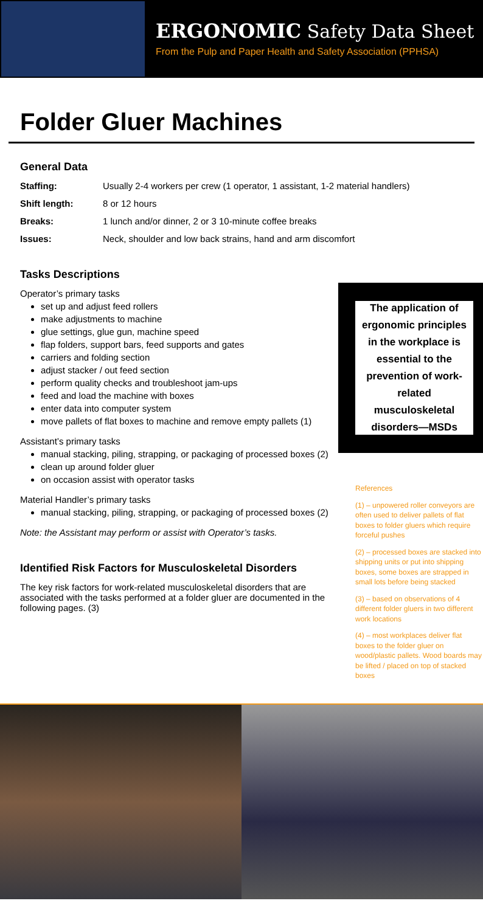ERGONOMIC Safety Data Sheet
From the Pulp and Paper Health and Safety Association (PPHSA)
Folder Gluer Machines
General Data
Staffing: Usually 2-4 workers per crew (1 operator, 1 assistant, 1-2 material handlers)
Shift length: 8 or 12 hours
Breaks: 1 lunch and/or dinner, 2 or 3 10-minute coffee breaks
Issues: Neck, shoulder and low back strains, hand and arm discomfort
Tasks Descriptions
Operator’s primary tasks
set up and adjust feed rollers
make adjustments to machine
glue settings, glue gun, machine speed
flap folders, support bars, feed supports and gates
carriers and folding section
adjust stacker / out feed section
perform quality checks and troubleshoot jam-ups
feed and load the machine with boxes
enter data into computer system
move pallets of flat boxes to machine and remove empty pallets (1)
Assistant’s primary tasks
manual stacking, piling, strapping, or packaging of processed boxes (2)
clean up around folder gluer
on occasion assist with operator tasks
Material Handler’s primary tasks
manual stacking, piling, strapping, or packaging of processed boxes (2)
Note: the Assistant may perform or assist with Operator’s tasks.
Identified Risk Factors for Musculoskeletal Disorders
The key risk factors for work-related musculoskeletal disorders that are associated with the tasks performed at a folder gluer are documented in the following pages. (3)
The application of ergonomic principles in the workplace is essential to the prevention of work-related musculoskeletal disorders—MSDs
References
(1) – unpowered roller conveyors are often used to deliver pallets of flat boxes to folder gluers which require forceful pushes
(2) – processed boxes are stacked into shipping units or put into shipping boxes, some boxes are strapped in small lots before being stacked
(3) – based on observations of 4 different folder gluers in two different work locations
(4) – most workplaces deliver flat boxes to the folder gluer on wood/plastic pallets. Wood boards may be lifted / placed on top of stacked boxes